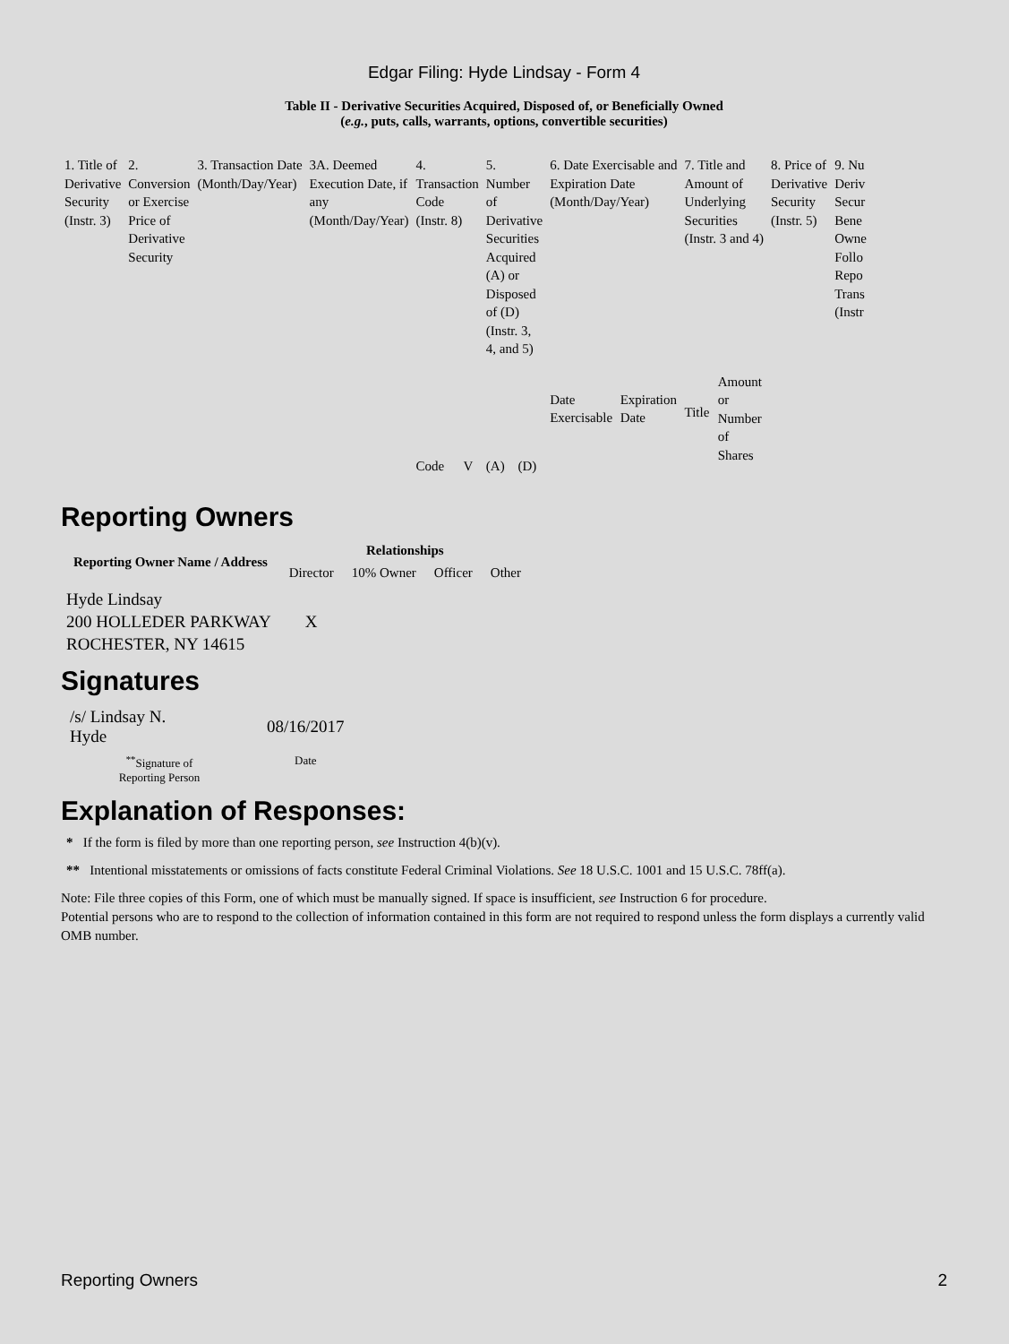Edgar Filing: Hyde Lindsay - Form 4
Table II - Derivative Securities Acquired, Disposed of, or Beneficially Owned
(e.g., puts, calls, warrants, options, convertible securities)
| 1. Title of Derivative Security (Instr. 3) | 2. Conversion or Exercise Price of Derivative Security | 3. Transaction Date (Month/Day/Year) | 3A. Deemed Execution Date, if any (Month/Day/Year) | 4. Transaction Code (Instr. 8) | | 5. Number of Derivative Securities Acquired (A) or Disposed of (D) (Instr. 3, 4, and 5) | | 6. Date Exercisable and Expiration Date (Month/Day/Year) | | 7. Title and Amount of Underlying Securities (Instr. 3 and 4) | | 8. Price of Derivative Security (Instr. 5) | 9. Nu Deriv Secur Bene Owne Follo Repo Trans (Instr |
| | | | | Code | V | (A) | (D) | Date Exercisable | Expiration Date | Title | Amount or Number of Shares | | |
Reporting Owners
| Reporting Owner Name / Address | Relationships | | | |
| --- | --- | --- | --- | --- |
| | Director | 10% Owner | Officer | Other |
| Hyde Lindsay 200 HOLLEDER PARKWAY ROCHESTER, NY 14615 | X | | | |
Signatures
| /s/ Lindsay N. Hyde | 08/16/2017 |
| <sup>**</sup> Signature of Reporting Person | Date |
Explanation of Responses:
* If the form is filed by more than one reporting person, see Instruction 4(b)(v).
** Intentional misstatements or omissions of facts constitute Federal Criminal Violations. See 18 U.S.C. 1001 and 15 U.S.C. 78ff(a).
Note: File three copies of this Form, one of which must be manually signed. If space is insufficient, see Instruction 6 for procedure.
Potential persons who are to respond to the collection of information contained in this form are not required to respond unless the form displays a currently valid OMB number.
Reporting Owners 2